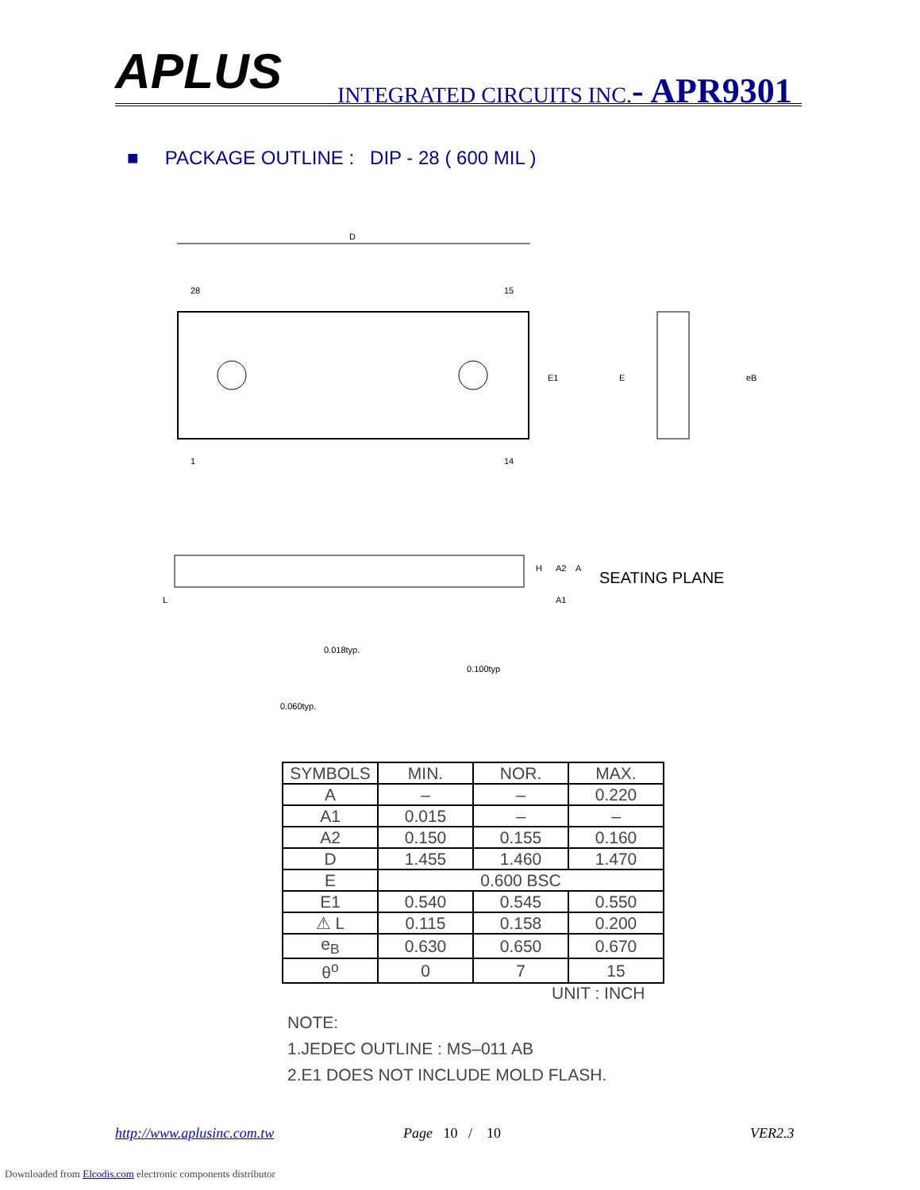APLUS
INTEGRATED CIRCUITS INC.- APR9301
■ PACKAGE OUTLINE : DIP - 28 ( 600 MIL )
D
28
15
1
14
E1
E
eB
H
A2
A
A1
L
SEATING PLANE
0.018typ.
0.100typ
0.060typ.
| SYMBOLS | MIN. | NOR. | MAX. |
| --- | --- | --- | --- |
| A | – | – | 0.220 |
| A1 | 0.015 | – | – |
| A2 | 0.150 | 0.155 | 0.160 |
| D | 1.455 | 1.460 | 1.470 |
| E | 0.600 BSC | | |
| E1 | 0.540 | 0.545 | 0.550 |
| ⚠ L | 0.115 | 0.158 | 0.200 |
| e<sub>B</sub> | 0.630 | 0.650 | 0.670 |
| θ<sup>o</sup> | 0 | 7 | 15 |
UNIT : INCH
NOTE:
1.JEDEC OUTLINE : MS–011 AB
2.E1 DOES NOT INCLUDE MOLD FLASH.
http://www.aplusinc.com.tw Page 10 / 10 VER2.3
Downloaded from Elcodis.com electronic components distributor